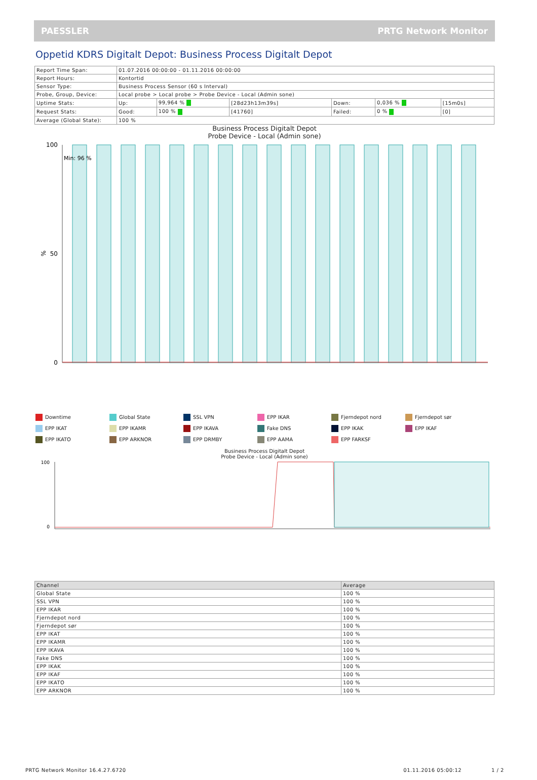PAESSLER PRTG Network Monitor
Oppetid KDRS Digitalt Depot: Business Process Digitalt Depot
| Report Time Span: | 01.07.2016 00:00:00 - 01.11.2016 00:00:00 | | | | | |
| Report Hours: | Kontortid | | | | | |
| Sensor Type: | Business Process Sensor (60 s Interval) | | | | | |
| Probe, Group, Device: | Local probe > Local probe > Probe Device - Local (Admin sone) | | | | | |
| Uptime Stats: | Up: | 99,964 % | [28d23h13m39s] | Down: | 0,036 % | [15m0s] |
| Request Stats: | Good: | 100 % | [41760] | Failed: | 0 % | [0] |
| Average (Global State): | 100 % | | | | | |
Business Process Digitalt Depot
Probe Device - Local (Admin sone)
%
Min: 96 %
100
50
0
Downtime
Global State
SSL VPN
EPP IKAR
Fjerndepot nord
Fjerndepot sør
EPP IKAT
EPP IKAMR
EPP IKAVA
Fake DNS
EPP IKAK
EPP IKAF
EPP IKATO
EPP ARKNOR
EPP DRMBY
EPP AAMA
EPP FARKSF
Business Process Digitalt Depot
Probe Device - Local (Admin sone)
100
0
| Channel | Average |
| --- | --- |
| Global State | 100 % |
| SSL VPN | 100 % |
| EPP IKAR | 100 % |
| Fjerndepot nord | 100 % |
| Fjerndepot sør | 100 % |
| EPP IKAT | 100 % |
| EPP IKAMR | 100 % |
| EPP IKAVA | 100 % |
| Fake DNS | 100 % |
| EPP IKAK | 100 % |
| EPP IKAF | 100 % |
| EPP IKATO | 100 % |
| EPP ARKNOR | 100 % |
PRTG Network Monitor 16.4.27.6720 01.11.2016 05:00:12 1 / 2